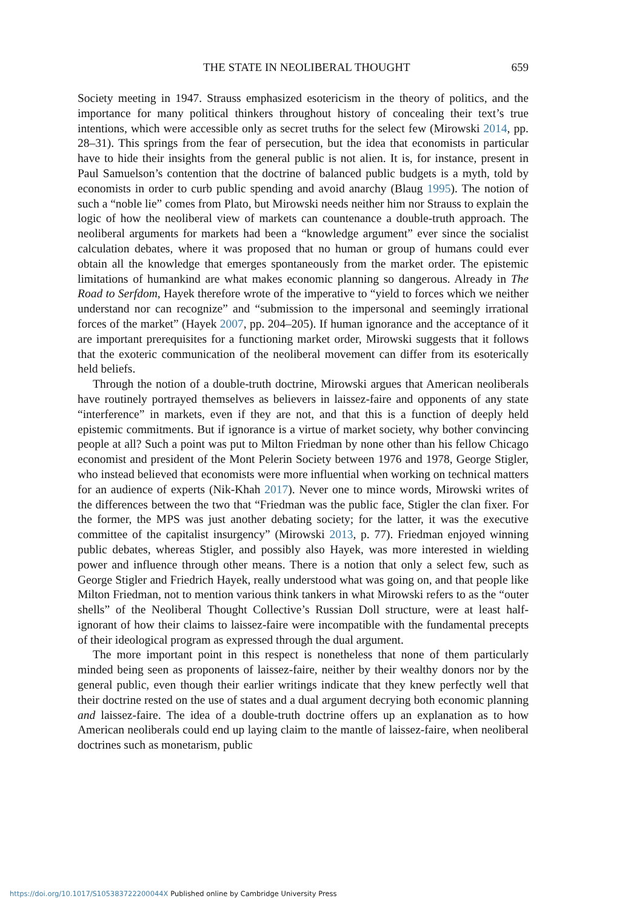THE STATE IN NEOLIBERAL THOUGHT 659
Society meeting in 1947. Strauss emphasized esotericism in the theory of politics, and the importance for many political thinkers throughout history of concealing their text’s true intentions, which were accessible only as secret truths for the select few (Mirowski 2014, pp. 28–31). This springs from the fear of persecution, but the idea that economists in particular have to hide their insights from the general public is not alien. It is, for instance, present in Paul Samuelson’s contention that the doctrine of balanced public budgets is a myth, told by economists in order to curb public spending and avoid anarchy (Blaug 1995). The notion of such a “noble lie” comes from Plato, but Mirowski needs neither him nor Strauss to explain the logic of how the neoliberal view of markets can countenance a double-truth approach. The neoliberal arguments for markets had been a “knowledge argument” ever since the socialist calculation debates, where it was proposed that no human or group of humans could ever obtain all the knowledge that emerges spontaneously from the market order. The epistemic limitations of humankind are what makes economic planning so dangerous. Already in The Road to Serfdom, Hayek therefore wrote of the imperative to “yield to forces which we neither understand nor can recognize” and “submission to the impersonal and seemingly irrational forces of the market” (Hayek 2007, pp. 204–205). If human ignorance and the acceptance of it are important prerequisites for a functioning market order, Mirowski suggests that it follows that the exoteric communication of the neoliberal movement can differ from its esoterically held beliefs.
Through the notion of a double-truth doctrine, Mirowski argues that American neoliberals have routinely portrayed themselves as believers in laissez-faire and opponents of any state “interference” in markets, even if they are not, and that this is a function of deeply held epistemic commitments. But if ignorance is a virtue of market society, why bother convincing people at all? Such a point was put to Milton Friedman by none other than his fellow Chicago economist and president of the Mont Pelerin Society between 1976 and 1978, George Stigler, who instead believed that economists were more influential when working on technical matters for an audience of experts (Nik-Khah 2017). Never one to mince words, Mirowski writes of the differences between the two that “Friedman was the public face, Stigler the clan fixer. For the former, the MPS was just another debating society; for the latter, it was the executive committee of the capitalist insurgency” (Mirowski 2013, p. 77). Friedman enjoyed winning public debates, whereas Stigler, and possibly also Hayek, was more interested in wielding power and influence through other means. There is a notion that only a select few, such as George Stigler and Friedrich Hayek, really understood what was going on, and that people like Milton Friedman, not to mention various think tankers in what Mirowski refers to as the “outer shells” of the Neoliberal Thought Collective’s Russian Doll structure, were at least half-ignorant of how their claims to laissez-faire were incompatible with the fundamental precepts of their ideological program as expressed through the dual argument.
The more important point in this respect is nonetheless that none of them particularly minded being seen as proponents of laissez-faire, neither by their wealthy donors nor by the general public, even though their earlier writings indicate that they knew perfectly well that their doctrine rested on the use of states and a dual argument decrying both economic planning and laissez-faire. The idea of a double-truth doctrine offers up an explanation as to how American neoliberals could end up laying claim to the mantle of laissez-faire, when neoliberal doctrines such as monetarism, public
https://doi.org/10.1017/S105383722200044X Published online by Cambridge University Press